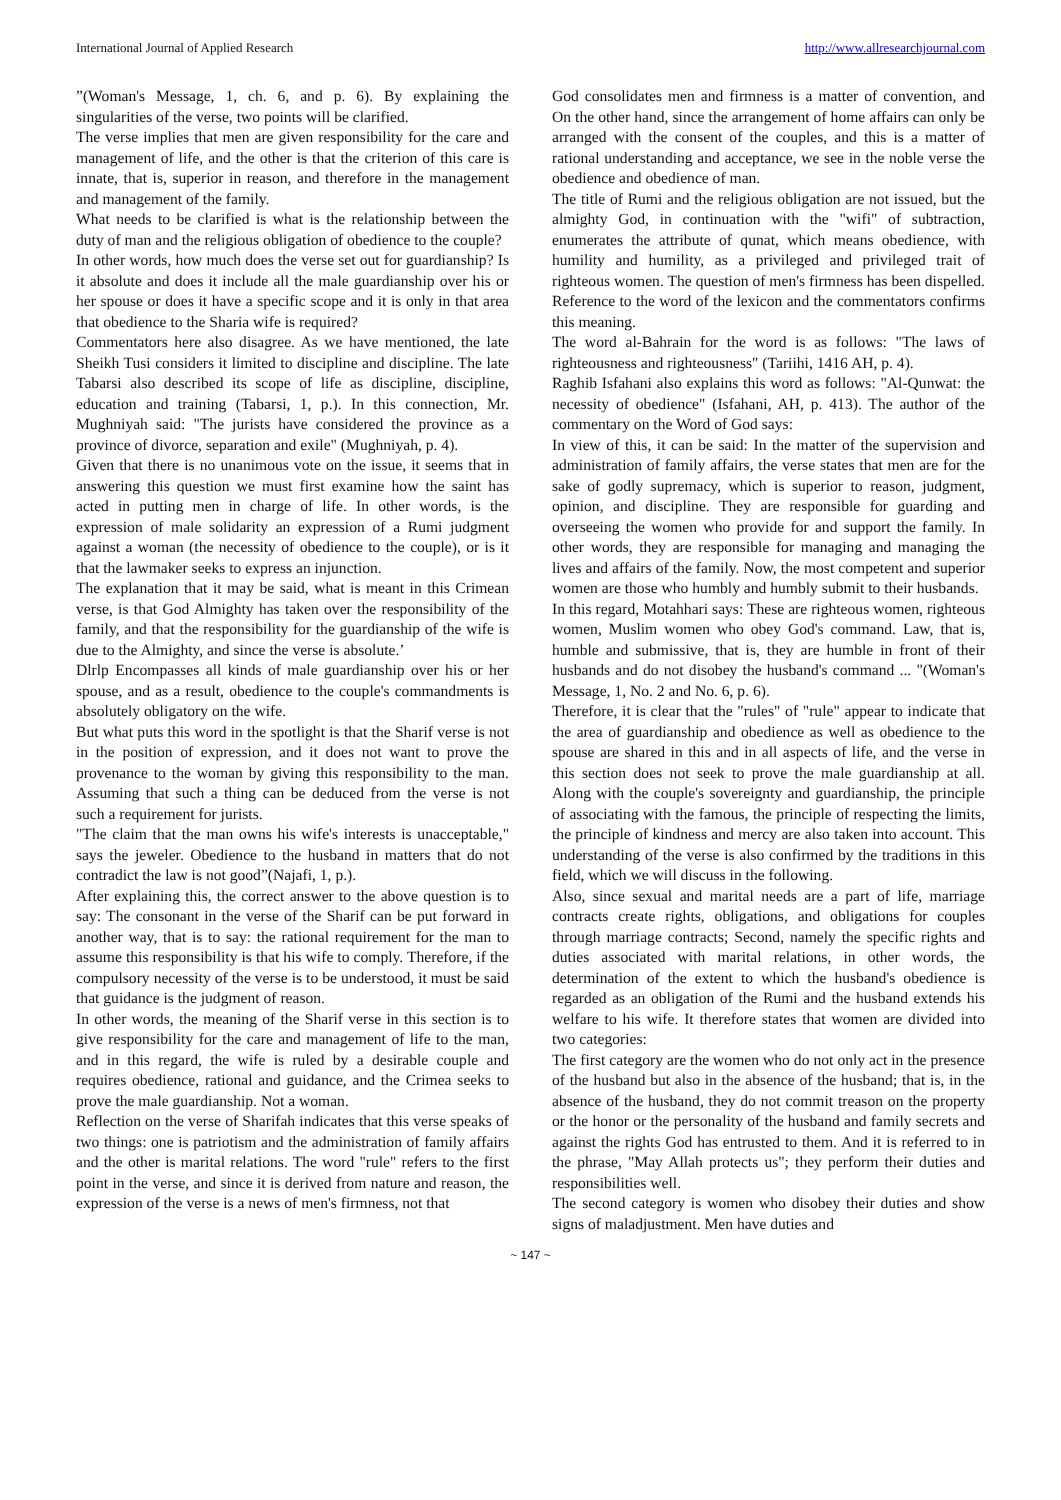International Journal of Applied Research http://www.allresearchjournal.com
”(Woman's Message, 1, ch. 6, and p. 6). By explaining the singularities of the verse, two points will be clarified.
The verse implies that men are given responsibility for the care and management of life, and the other is that the criterion of this care is innate, that is, superior in reason, and therefore in the management and management of the family.
What needs to be clarified is what is the relationship between the duty of man and the religious obligation of obedience to the couple?
In other words, how much does the verse set out for guardianship? Is it absolute and does it include all the male guardianship over his or her spouse or does it have a specific scope and it is only in that area that obedience to the Sharia wife is required?
Commentators here also disagree. As we have mentioned, the late Sheikh Tusi considers it limited to discipline and discipline. The late Tabarsi also described its scope of life as discipline, discipline, education and training (Tabarsi, 1, p.). In this connection, Mr. Mughniyah said: "The jurists have considered the province as a province of divorce, separation and exile" (Mughniyah, p. 4).
Given that there is no unanimous vote on the issue, it seems that in answering this question we must first examine how the saint has acted in putting men in charge of life. In other words, is the expression of male solidarity an expression of a Rumi judgment against a woman (the necessity of obedience to the couple), or is it that the lawmaker seeks to express an injunction.
The explanation that it may be said, what is meant in this Crimean verse, is that God Almighty has taken over the responsibility of the family, and that the responsibility for the guardianship of the wife is due to the Almighty, and since the verse is absolute.’
Dlrlp Encompasses all kinds of male guardianship over his or her spouse, and as a result, obedience to the couple's commandments is absolutely obligatory on the wife.
But what puts this word in the spotlight is that the Sharif verse is not in the position of expression, and it does not want to prove the provenance to the woman by giving this responsibility to the man. Assuming that such a thing can be deduced from the verse is not such a requirement for jurists.
"The claim that the man owns his wife's interests is unacceptable," says the jeweler. Obedience to the husband in matters that do not contradict the law is not good”(Najafi, 1, p.).
After explaining this, the correct answer to the above question is to say: The consonant in the verse of the Sharif can be put forward in another way, that is to say: the rational requirement for the man to assume this responsibility is that his wife to comply. Therefore, if the compulsory necessity of the verse is to be understood, it must be said that guidance is the judgment of reason.
In other words, the meaning of the Sharif verse in this section is to give responsibility for the care and management of life to the man, and in this regard, the wife is ruled by a desirable couple and requires obedience, rational and guidance, and the Crimea seeks to prove the male guardianship. Not a woman.
Reflection on the verse of Sharifah indicates that this verse speaks of two things: one is patriotism and the administration of family affairs and the other is marital relations. The word "rule" refers to the first point in the verse, and since it is derived from nature and reason, the expression of the verse is a news of men's firmness, not that
God consolidates men and firmness is a matter of convention, and On the other hand, since the arrangement of home affairs can only be arranged with the consent of the couples, and this is a matter of rational understanding and acceptance, we see in the noble verse the obedience and obedience of man.
The title of Rumi and the religious obligation are not issued, but the almighty God, in continuation with the "wifi" of subtraction, enumerates the attribute of qunat, which means obedience, with humility and humility, as a privileged and privileged trait of righteous women. The question of men's firmness has been dispelled. Reference to the word of the lexicon and the commentators confirms this meaning.
The word al-Bahrain for the word is as follows: "The laws of righteousness and righteousness" (Tariihi, 1416 AH, p. 4).
Raghib Isfahani also explains this word as follows: "Al-Qunwat: the necessity of obedience" (Isfahani, AH, p. 413). The author of the commentary on the Word of God says:
In view of this, it can be said: In the matter of the supervision and administration of family affairs, the verse states that men are for the sake of godly supremacy, which is superior to reason, judgment, opinion, and discipline. They are responsible for guarding and overseeing the women who provide for and support the family. In other words, they are responsible for managing and managing the lives and affairs of the family. Now, the most competent and superior women are those who humbly and humbly submit to their husbands.
In this regard, Motahhari says: These are righteous women, righteous women, Muslim women who obey God's command. Law, that is, humble and submissive, that is, they are humble in front of their husbands and do not disobey the husband's command ... "(Woman's Message, 1, No. 2 and No. 6, p. 6).
Therefore, it is clear that the "rules" of "rule" appear to indicate that the area of guardianship and obedience as well as obedience to the spouse are shared in this and in all aspects of life, and the verse in this section does not seek to prove the male guardianship at all. Along with the couple's sovereignty and guardianship, the principle of associating with the famous, the principle of respecting the limits, the principle of kindness and mercy are also taken into account. This understanding of the verse is also confirmed by the traditions in this field, which we will discuss in the following.
Also, since sexual and marital needs are a part of life, marriage contracts create rights, obligations, and obligations for couples through marriage contracts; Second, namely the specific rights and duties associated with marital relations, in other words, the determination of the extent to which the husband's obedience is regarded as an obligation of the Rumi and the husband extends his welfare to his wife. It therefore states that women are divided into two categories:
The first category are the women who do not only act in the presence of the husband but also in the absence of the husband; that is, in the absence of the husband, they do not commit treason on the property or the honor or the personality of the husband and family secrets and against the rights God has entrusted to them. And it is referred to in the phrase, "May Allah protects us"; they perform their duties and responsibilities well.
The second category is women who disobey their duties and show signs of maladjustment. Men have duties and
~ 147 ~